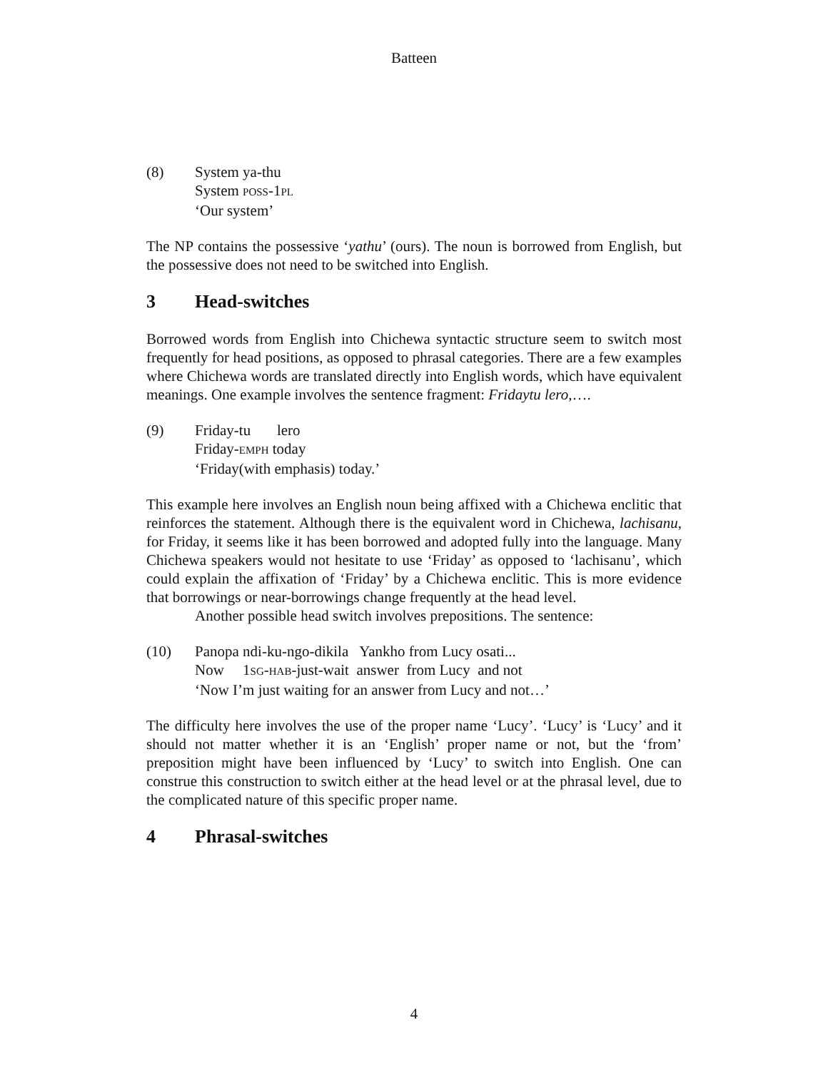Batteen
(8) System ya-thu
System POSS-1PL
‘Our system’
The NP contains the possessive ‘yathu’ (ours). The noun is borrowed from English, but the possessive does not need to be switched into English.
3 Head-switches
Borrowed words from English into Chichewa syntactic structure seem to switch most frequently for head positions, as opposed to phrasal categories. There are a few examples where Chichewa words are translated directly into English words, which have equivalent meanings. One example involves the sentence fragment: Fridaytu lero,….
(9) Friday-tu lero
Friday-EMPH today
‘Friday(with emphasis) today.’
This example here involves an English noun being affixed with a Chichewa enclitic that reinforces the statement. Although there is the equivalent word in Chichewa, lachisanu, for Friday, it seems like it has been borrowed and adopted fully into the language. Many Chichewa speakers would not hesitate to use ‘Friday’ as opposed to ‘lachisanu’, which could explain the affixation of ‘Friday’ by a Chichewa enclitic. This is more evidence that borrowings or near-borrowings change frequently at the head level.
Another possible head switch involves prepositions. The sentence:
(10) Panopa ndi-ku-ngo-dikila Yankho from Lucy osati...
Now 1SG-HAB-just-wait answer from Lucy and not
‘Now I’m just waiting for an answer from Lucy and not…’
The difficulty here involves the use of the proper name ‘Lucy’. ‘Lucy’ is ‘Lucy’ and it should not matter whether it is an ‘English’ proper name or not, but the ‘from’ preposition might have been influenced by ‘Lucy’ to switch into English. One can construe this construction to switch either at the head level or at the phrasal level, due to the complicated nature of this specific proper name.
4 Phrasal-switches
4